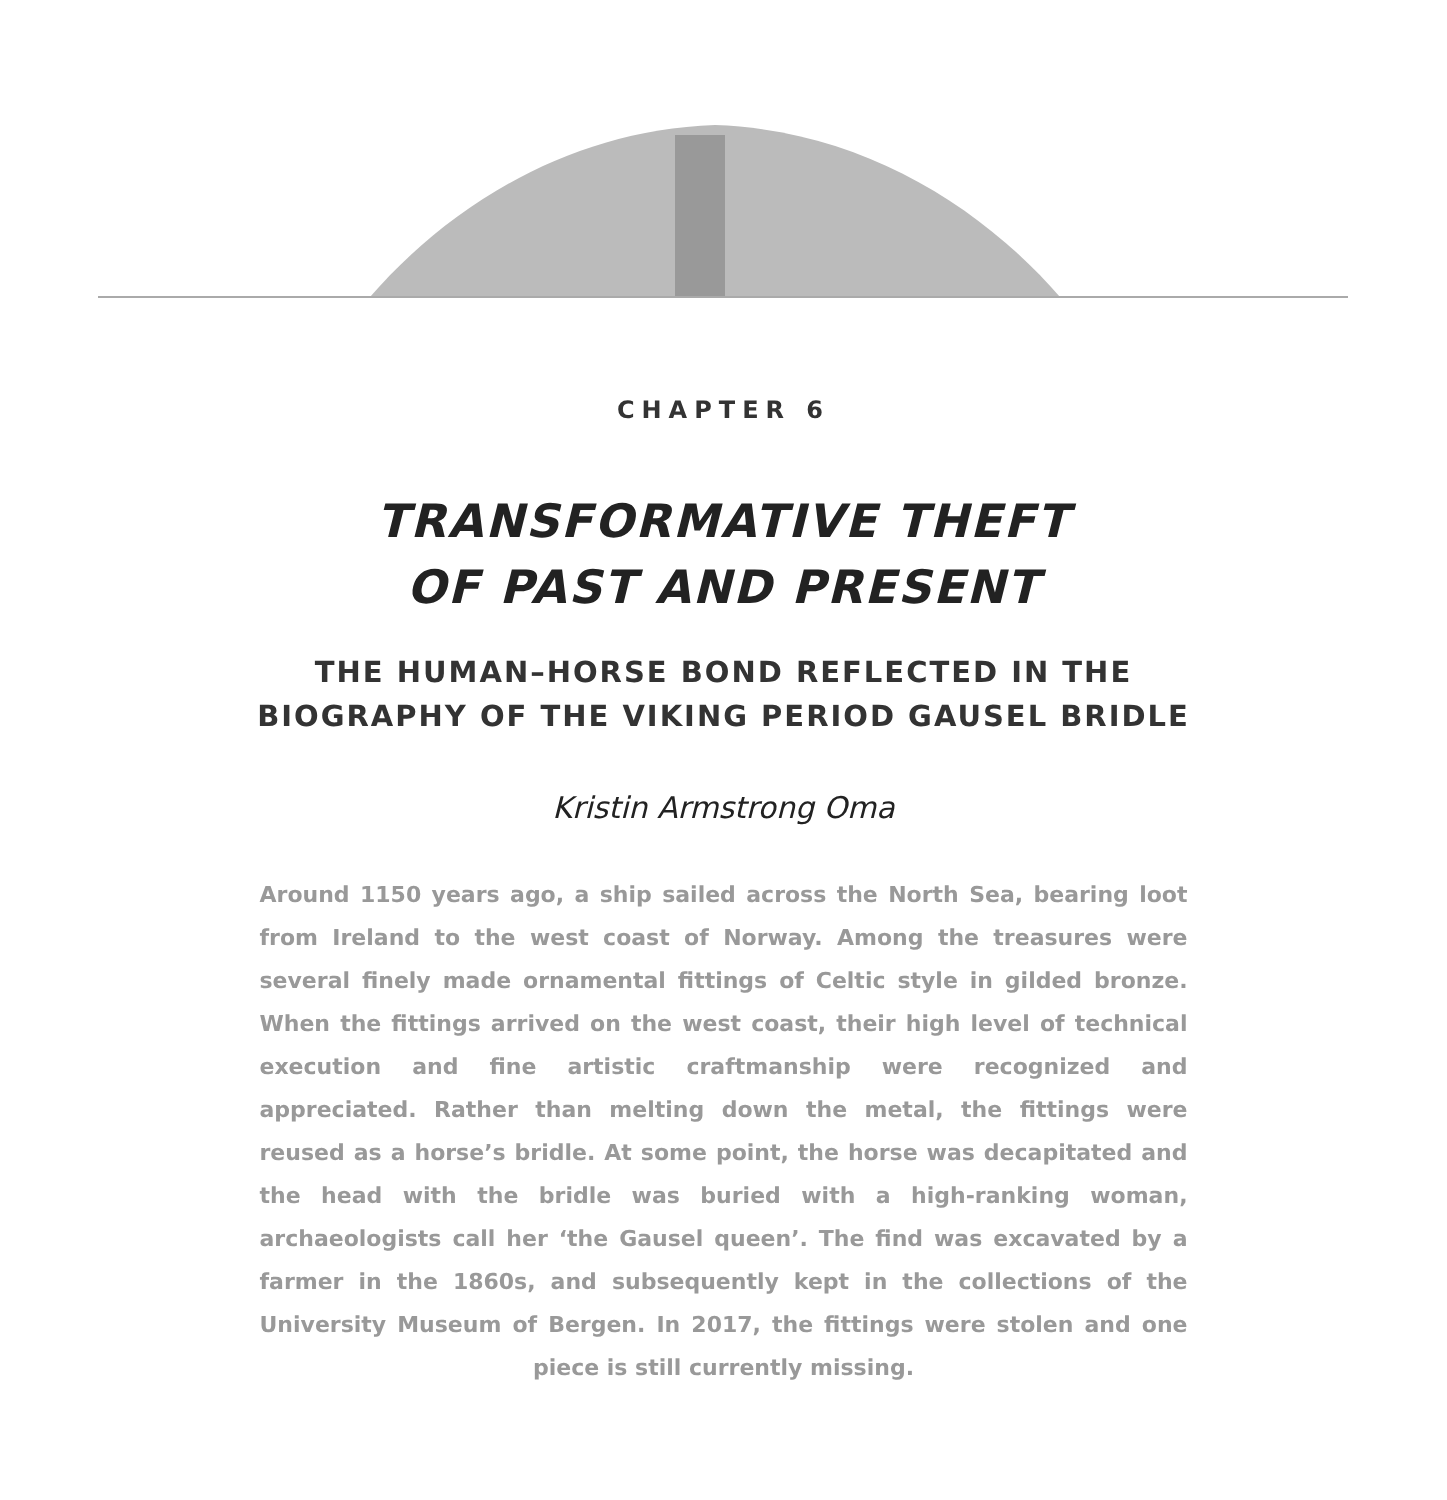CHAPTER 6
TRANSFORMATIVE THEFT
OF PAST AND PRESENT
THE HUMAN–HORSE BOND REFLECTED IN THE
BIOGRAPHY OF THE VIKING PERIOD GAUSEL BRIDLE
Kristin Armstrong Oma
Around 1150 years ago, a ship sailed across the North Sea, bearing loot from Ireland to the west coast of Norway. Among the treasures were several finely made ornamental fittings of Celtic style in gilded bronze. When the fittings arrived on the west coast, their high level of technical execution and fine artistic craftmanship were recognized and appreciated. Rather than melting down the metal, the fittings were reused as a horse’s bridle. At some point, the horse was decapitated and the head with the bridle was buried with a high-ranking woman, archaeologists call her ‘the Gausel queen’. The find was excavated by a farmer in the 1860s, and subsequently kept in the collections of the University Museum of Bergen. In 2017, the fittings were stolen and one piece is still currently missing.